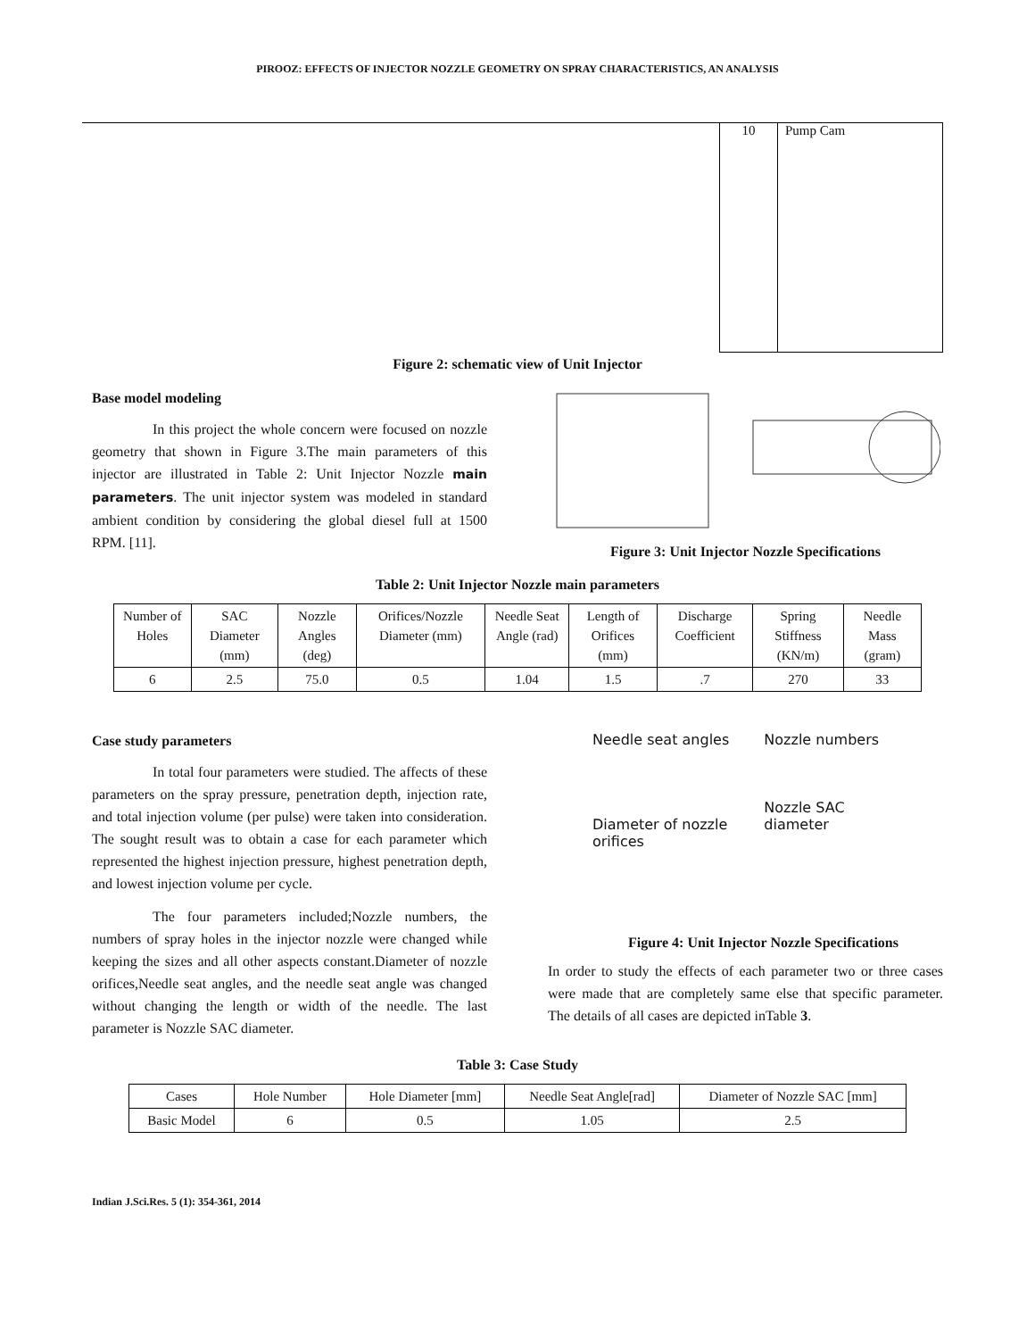PIROOZ: EFFECTS OF INJECTOR NOZZLE GEOMETRY ON SPRAY CHARACTERISTICS, AN ANALYSIS
| 10 | Pump Cam |
Figure 2: schematic view of Unit Injector
Base model modeling
In this project the whole concern were focused on nozzle geometry that shown in Figure 3.The main parameters of this injector are illustrated in Table 2: Unit Injector Nozzle main parameters. The unit injector system was modeled in standard ambient condition by considering the global diesel full at 1500 RPM. [11].
Figure 3: Unit Injector Nozzle Specifications
Table 2: Unit Injector Nozzle main parameters
| Number of Holes | SAC Diameter (mm) | Nozzle Angles (deg) | Orifices/Nozzle Diameter (mm) | Needle Seat Angle (rad) | Length of Orifices (mm) | Discharge Coefficient | Spring Stiffness (KN/m) | Needle Mass (gram) |
| 6 | 2.5 | 75.0 | 0.5 | 1.04 | 1.5 | .7 | 270 | 33 |
Case study parameters
In total four parameters were studied. The affects of these parameters on the spray pressure, penetration depth, injection rate, and total injection volume (per pulse) were taken into consideration. The sought result was to obtain a case for each parameter which represented the highest injection pressure, highest penetration depth, and lowest injection volume per cycle.
The four parameters included;Nozzle numbers, the numbers of spray holes in the injector nozzle were changed while keeping the sizes and all other aspects constant.Diameter of nozzle orifices,Needle seat angles, and the needle seat angle was changed without changing the length or width of the needle. The last parameter is Nozzle SAC diameter.
Needle seat angles
Diameter of nozzle orifices
Nozzle numbers
Nozzle SAC diameter
Figure 4: Unit Injector Nozzle Specifications
In order to study the effects of each parameter two or three cases were made that are completely same else that specific parameter. The details of all cases are depicted inTable 3.
Table 3: Case Study
| Cases | Hole Number | Hole Diameter [mm] | Needle Seat Angle[rad] | Diameter of Nozzle SAC [mm] |
| Basic Model | 6 | 0.5 | 1.05 | 2.5 |
Indian J.Sci.Res. 5 (1): 354-361, 2014